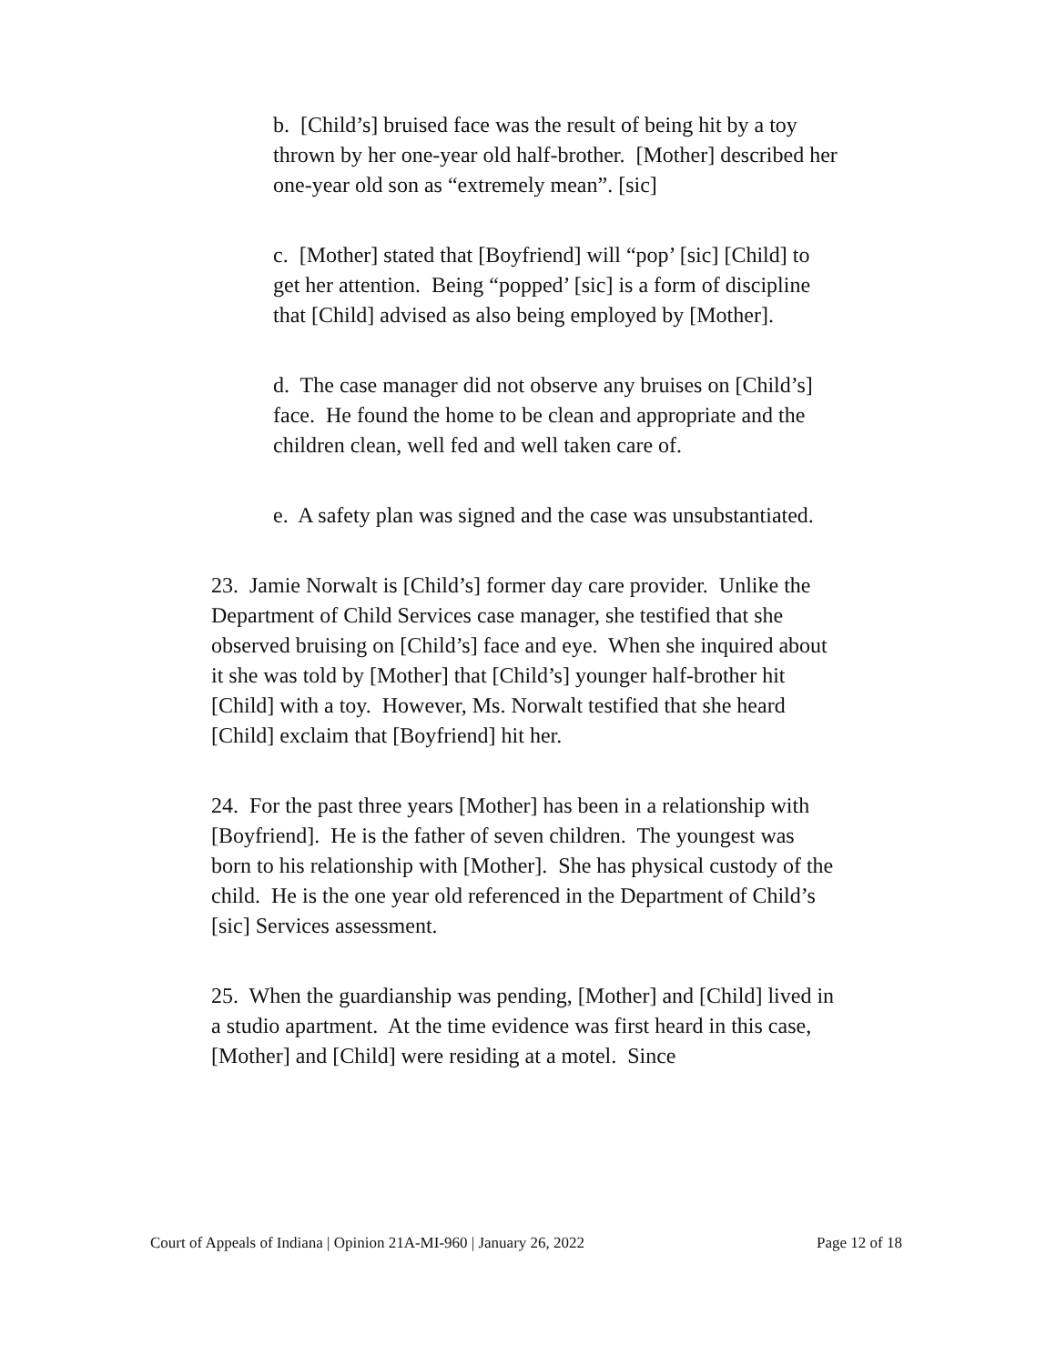b. [Child’s] bruised face was the result of being hit by a toy thrown by her one-year old half-brother. [Mother] described her one-year old son as “extremely mean”. [sic]
c. [Mother] stated that [Boyfriend] will “pop’ [sic] [Child] to get her attention. Being “popped’ [sic] is a form of discipline that [Child] advised as also being employed by [Mother].
d. The case manager did not observe any bruises on [Child’s] face. He found the home to be clean and appropriate and the children clean, well fed and well taken care of.
e. A safety plan was signed and the case was unsubstantiated.
23. Jamie Norwalt is [Child’s] former day care provider. Unlike the Department of Child Services case manager, she testified that she observed bruising on [Child’s] face and eye. When she inquired about it she was told by [Mother] that [Child’s] younger half-brother hit [Child] with a toy. However, Ms. Norwalt testified that she heard [Child] exclaim that [Boyfriend] hit her.
24. For the past three years [Mother] has been in a relationship with [Boyfriend]. He is the father of seven children. The youngest was born to his relationship with [Mother]. She has physical custody of the child. He is the one year old referenced in the Department of Child’s [sic] Services assessment.
25. When the guardianship was pending, [Mother] and [Child] lived in a studio apartment. At the time evidence was first heard in this case, [Mother] and [Child] were residing at a motel. Since
Court of Appeals of Indiana | Opinion 21A-MI-960 | January 26, 2022 Page 12 of 18